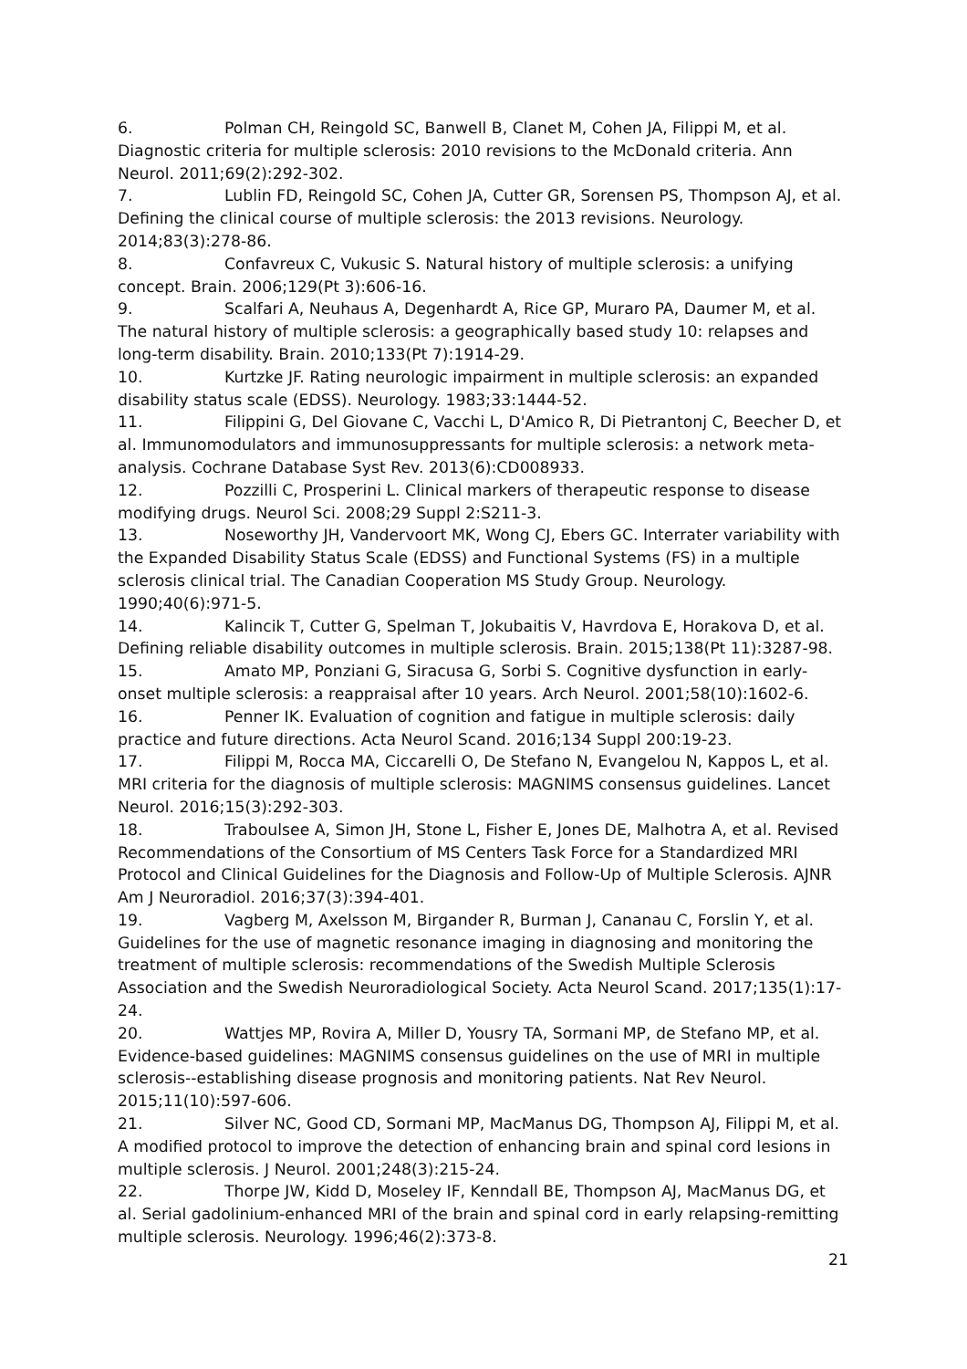6. Polman CH, Reingold SC, Banwell B, Clanet M, Cohen JA, Filippi M, et al. Diagnostic criteria for multiple sclerosis: 2010 revisions to the McDonald criteria. Ann Neurol. 2011;69(2):292-302.
7. Lublin FD, Reingold SC, Cohen JA, Cutter GR, Sorensen PS, Thompson AJ, et al. Defining the clinical course of multiple sclerosis: the 2013 revisions. Neurology. 2014;83(3):278-86.
8. Confavreux C, Vukusic S. Natural history of multiple sclerosis: a unifying concept. Brain. 2006;129(Pt 3):606-16.
9. Scalfari A, Neuhaus A, Degenhardt A, Rice GP, Muraro PA, Daumer M, et al. The natural history of multiple sclerosis: a geographically based study 10: relapses and long-term disability. Brain. 2010;133(Pt 7):1914-29.
10. Kurtzke JF. Rating neurologic impairment in multiple sclerosis: an expanded disability status scale (EDSS). Neurology. 1983;33:1444-52.
11. Filippini G, Del Giovane C, Vacchi L, D'Amico R, Di Pietrantonj C, Beecher D, et al. Immunomodulators and immunosuppressants for multiple sclerosis: a network meta-analysis. Cochrane Database Syst Rev. 2013(6):CD008933.
12. Pozzilli C, Prosperini L. Clinical markers of therapeutic response to disease modifying drugs. Neurol Sci. 2008;29 Suppl 2:S211-3.
13. Noseworthy JH, Vandervoort MK, Wong CJ, Ebers GC. Interrater variability with the Expanded Disability Status Scale (EDSS) and Functional Systems (FS) in a multiple sclerosis clinical trial. The Canadian Cooperation MS Study Group. Neurology. 1990;40(6):971-5.
14. Kalincik T, Cutter G, Spelman T, Jokubaitis V, Havrdova E, Horakova D, et al. Defining reliable disability outcomes in multiple sclerosis. Brain. 2015;138(Pt 11):3287-98.
15. Amato MP, Ponziani G, Siracusa G, Sorbi S. Cognitive dysfunction in early-onset multiple sclerosis: a reappraisal after 10 years. Arch Neurol. 2001;58(10):1602-6.
16. Penner IK. Evaluation of cognition and fatigue in multiple sclerosis: daily practice and future directions. Acta Neurol Scand. 2016;134 Suppl 200:19-23.
17. Filippi M, Rocca MA, Ciccarelli O, De Stefano N, Evangelou N, Kappos L, et al. MRI criteria for the diagnosis of multiple sclerosis: MAGNIMS consensus guidelines. Lancet Neurol. 2016;15(3):292-303.
18. Traboulsee A, Simon JH, Stone L, Fisher E, Jones DE, Malhotra A, et al. Revised Recommendations of the Consortium of MS Centers Task Force for a Standardized MRI Protocol and Clinical Guidelines for the Diagnosis and Follow-Up of Multiple Sclerosis. AJNR Am J Neuroradiol. 2016;37(3):394-401.
19. Vagberg M, Axelsson M, Birgander R, Burman J, Cananau C, Forslin Y, et al. Guidelines for the use of magnetic resonance imaging in diagnosing and monitoring the treatment of multiple sclerosis: recommendations of the Swedish Multiple Sclerosis Association and the Swedish Neuroradiological Society. Acta Neurol Scand. 2017;135(1):17-24.
20. Wattjes MP, Rovira A, Miller D, Yousry TA, Sormani MP, de Stefano MP, et al. Evidence-based guidelines: MAGNIMS consensus guidelines on the use of MRI in multiple sclerosis--establishing disease prognosis and monitoring patients. Nat Rev Neurol. 2015;11(10):597-606.
21. Silver NC, Good CD, Sormani MP, MacManus DG, Thompson AJ, Filippi M, et al. A modified protocol to improve the detection of enhancing brain and spinal cord lesions in multiple sclerosis. J Neurol. 2001;248(3):215-24.
22. Thorpe JW, Kidd D, Moseley IF, Kenndall BE, Thompson AJ, MacManus DG, et al. Serial gadolinium-enhanced MRI of the brain and spinal cord in early relapsing-remitting multiple sclerosis. Neurology. 1996;46(2):373-8.
21